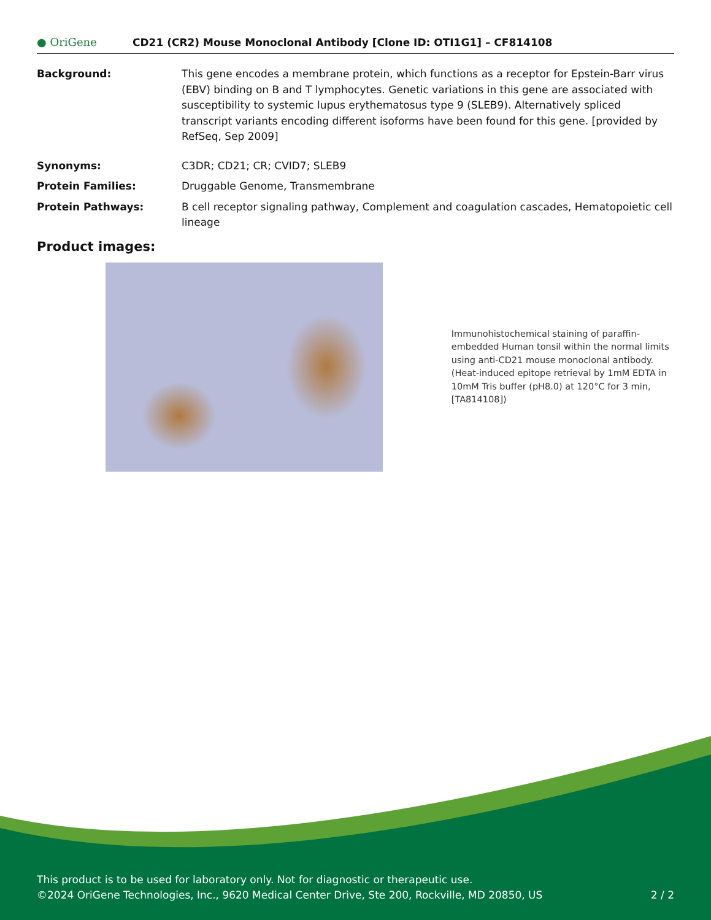● OriGene
CD21 (CR2) Mouse Monoclonal Antibody [Clone ID: OTI1G1] – CF814108
Background: This gene encodes a membrane protein, which functions as a receptor for Epstein-Barr virus (EBV) binding on B and T lymphocytes. Genetic variations in this gene are associated with susceptibility to systemic lupus erythematosus type 9 (SLEB9). Alternatively spliced transcript variants encoding different isoforms have been found for this gene. [provided by RefSeq, Sep 2009]
Synonyms: C3DR; CD21; CR; CVID7; SLEB9
Protein Families: Druggable Genome, Transmembrane
Protein Pathways: B cell receptor signaling pathway, Complement and coagulation cascades, Hematopoietic cell lineage
Product images:
Immunohistochemical staining of paraffin-embedded Human tonsil within the normal limits using anti-CD21 mouse monoclonal antibody. (Heat-induced epitope retrieval by 1mM EDTA in 10mM Tris buffer (pH8.0) at 120°C for 3 min, [TA814108])
This product is to be used for laboratory only. Not for diagnostic or therapeutic use.
©2024 OriGene Technologies, Inc., 9620 Medical Center Drive, Ste 200, Rockville, MD 20850, US 2 / 2